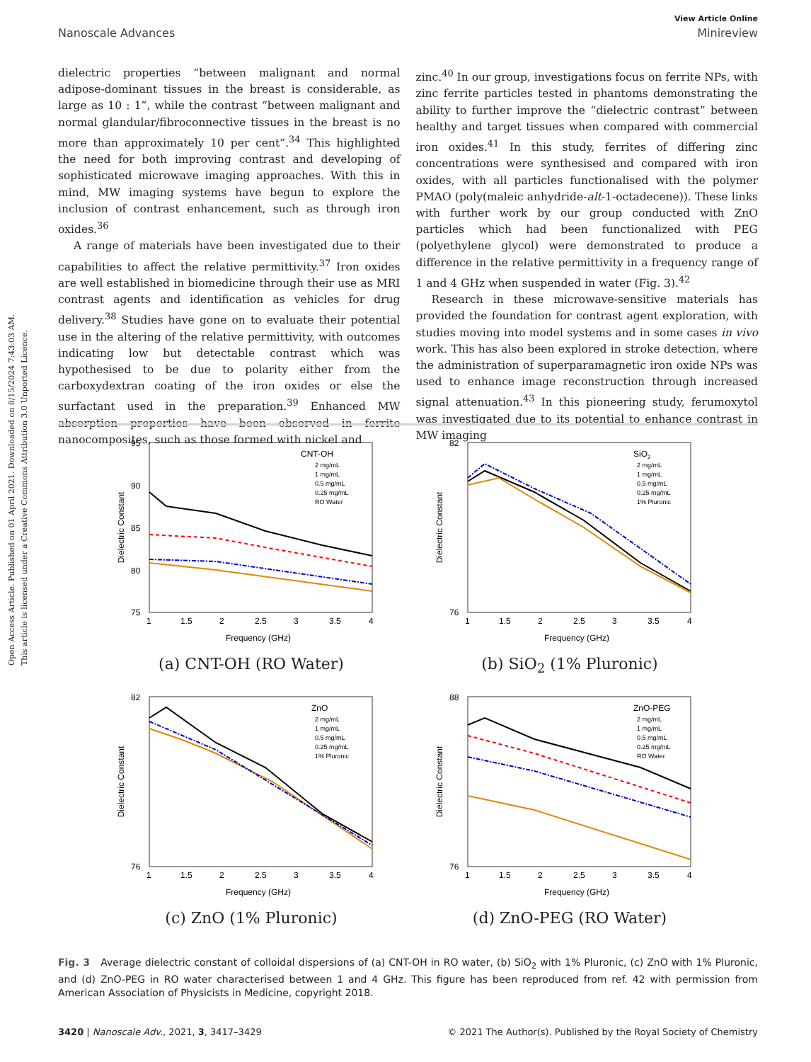Open Access Article. Published on 01 April 2021. Downloaded on 8/15/2024 7:43:03 AM.
This article is licensed under a Creative Commons Attribution 3.0 Unported Licence.
View Article Online
Nanoscale Advances Minireview
dielectric properties “between malignant and normal adipose-dominant tissues in the breast is considerable, as large as 10 : 1”, while the contrast “between malignant and normal glandular/fibroconnective tissues in the breast is no more than approximately 10 per cent”.<sup>34</sup> This highlighted the need for both improving contrast and developing of sophisticated microwave imaging approaches. With this in mind, MW imaging systems have begun to explore the inclusion of contrast enhancement, such as through iron oxides.<sup>36</sup>
A range of materials have been investigated due to their capabilities to affect the relative permittivity.<sup>37</sup> Iron oxides are well established in biomedicine through their use as MRI contrast agents and identification as vehicles for drug delivery.<sup>38</sup> Studies have gone on to evaluate their potential use in the altering of the relative permittivity, with outcomes indicating low but detectable contrast which was hypothesised to be due to polarity either from the carboxydextran coating of the iron oxides or else the surfactant used in the preparation.<sup>39</sup> Enhanced MW absorption properties have been observed in ferrite nanocomposites, such as those formed with nickel and
zinc.<sup>40</sup> In our group, investigations focus on ferrite NPs, with zinc ferrite particles tested in phantoms demonstrating the ability to further improve the “dielectric contrast” between healthy and target tissues when compared with commercial iron oxides.<sup>41</sup> In this study, ferrites of differing zinc concentrations were synthesised and compared with iron oxides, with all particles functionalised with the polymer PMAO (poly(maleic anhydride-alt-1-octadecene)). These links with further work by our group conducted with ZnO particles which had been functionalized with PEG (polyethylene glycol) were demonstrated to produce a difference in the relative permittivity in a frequency range of 1 and 4 GHz when suspended in water (Fig. 3).<sup>42</sup>
Research in these microwave-sensitive materials has provided the foundation for contrast agent exploration, with studies moving into model systems and in some cases in vivo work. This has also been explored in stroke detection, where the administration of superparamagnetic iron oxide NPs was used to enhance image reconstruction through increased signal attenuation.<sup>43</sup> In this pioneering study, ferumoxytol was investigated due to its potential to enhance contrast in MW imaging
Dielectric Constant
Frequency (GHz)
CNT-OH
2 mg/mL
1 mg/mL
0.5 mg/mL
0.25 mg/mL
RO Water
95
90
85
80
75
1
1.5
2
2.5
3
3.5
4
(a) CNT-OH (RO Water)
Dielectric Constant
Frequency (GHz)
SiO2
2 mg/mL
1 mg/mL
0.5 mg/mL
0.25 mg/mL
1% Pluronic
82
76
1
1.5
2
2.5
3
3.5
4
(b) SiO<sub>2</sub> (1% Pluronic)
Dielectric Constant
Frequency (GHz)
ZnO
2 mg/mL
1 mg/mL
0.5 mg/mL
0.25 mg/mL
1% Pluronic
82
76
1
1.5
2
2.5
3
3.5
4
(c) ZnO (1% Pluronic)
Dielectric Constant
Frequency (GHz)
ZnO-PEG
2 mg/mL
1 mg/mL
0.5 mg/mL
0.25 mg/mL
RO Water
88
76
1
1.5
2
2.5
3
3.5
4
(d) ZnO-PEG (RO Water)
Fig. 3 Average dielectric constant of colloidal dispersions of (a) CNT-OH in RO water, (b) SiO<sub>2</sub> with 1% Pluronic, (c) ZnO with 1% Pluronic, and (d) ZnO-PEG in RO water characterised between 1 and 4 GHz. This figure has been reproduced from ref. 42 with permission from American Association of Physicists in Medicine, copyright 2018.
3420 | Nanoscale Adv., 2021, 3, 3417–3429 © 2021 The Author(s). Published by the Royal Society of Chemistry